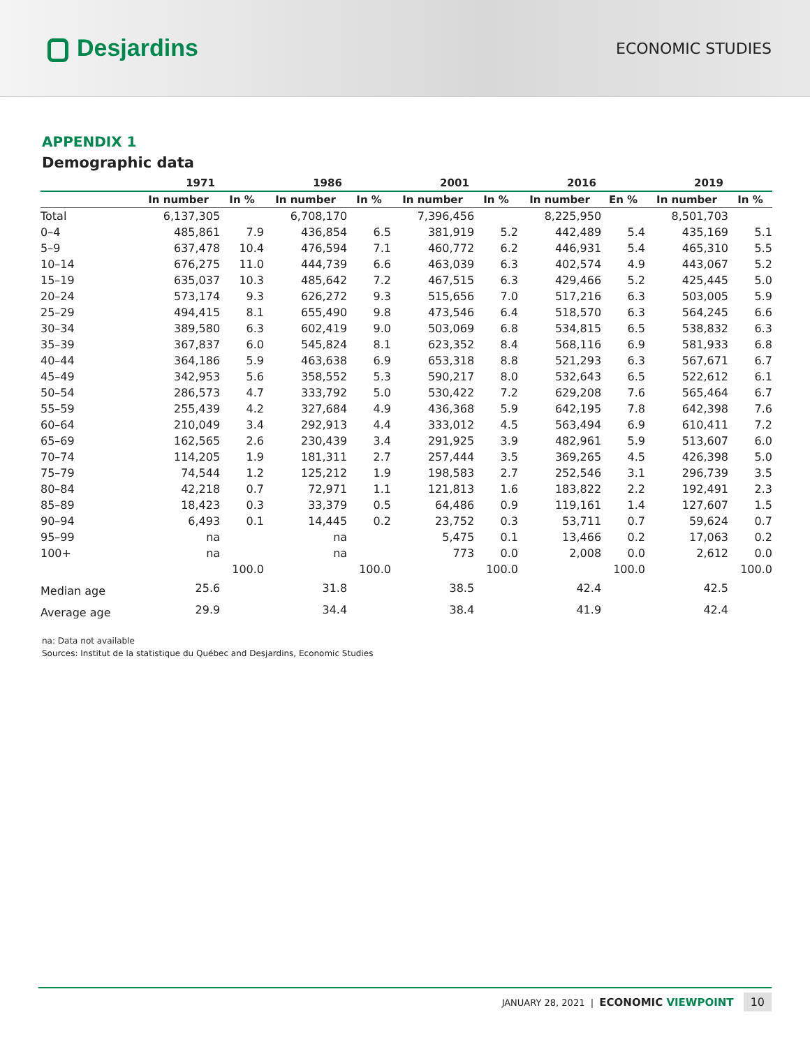Desjardins
ECONOMIC STUDIES
APPENDIX 1
Demographic data
| | 1971 | | 1986 | | 2001 | | 2016 | | 2019 | |
| --- | --- | --- | --- | --- | --- | --- | --- | --- | --- | --- |
| | In number | In % | In number | In % | In number | In % | In number | En % | In number | In % |
| Total | 6,137,305 | | 6,708,170 | | 7,396,456 | | 8,225,950 | | 8,501,703 | |
| 0–4 | 485,861 | 7.9 | 436,854 | 6.5 | 381,919 | 5.2 | 442,489 | 5.4 | 435,169 | 5.1 |
| 5–9 | 637,478 | 10.4 | 476,594 | 7.1 | 460,772 | 6.2 | 446,931 | 5.4 | 465,310 | 5.5 |
| 10–14 | 676,275 | 11.0 | 444,739 | 6.6 | 463,039 | 6.3 | 402,574 | 4.9 | 443,067 | 5.2 |
| 15–19 | 635,037 | 10.3 | 485,642 | 7.2 | 467,515 | 6.3 | 429,466 | 5.2 | 425,445 | 5.0 |
| 20–24 | 573,174 | 9.3 | 626,272 | 9.3 | 515,656 | 7.0 | 517,216 | 6.3 | 503,005 | 5.9 |
| 25–29 | 494,415 | 8.1 | 655,490 | 9.8 | 473,546 | 6.4 | 518,570 | 6.3 | 564,245 | 6.6 |
| 30–34 | 389,580 | 6.3 | 602,419 | 9.0 | 503,069 | 6.8 | 534,815 | 6.5 | 538,832 | 6.3 |
| 35–39 | 367,837 | 6.0 | 545,824 | 8.1 | 623,352 | 8.4 | 568,116 | 6.9 | 581,933 | 6.8 |
| 40–44 | 364,186 | 5.9 | 463,638 | 6.9 | 653,318 | 8.8 | 521,293 | 6.3 | 567,671 | 6.7 |
| 45–49 | 342,953 | 5.6 | 358,552 | 5.3 | 590,217 | 8.0 | 532,643 | 6.5 | 522,612 | 6.1 |
| 50–54 | 286,573 | 4.7 | 333,792 | 5.0 | 530,422 | 7.2 | 629,208 | 7.6 | 565,464 | 6.7 |
| 55–59 | 255,439 | 4.2 | 327,684 | 4.9 | 436,368 | 5.9 | 642,195 | 7.8 | 642,398 | 7.6 |
| 60–64 | 210,049 | 3.4 | 292,913 | 4.4 | 333,012 | 4.5 | 563,494 | 6.9 | 610,411 | 7.2 |
| 65–69 | 162,565 | 2.6 | 230,439 | 3.4 | 291,925 | 3.9 | 482,961 | 5.9 | 513,607 | 6.0 |
| 70–74 | 114,205 | 1.9 | 181,311 | 2.7 | 257,444 | 3.5 | 369,265 | 4.5 | 426,398 | 5.0 |
| 75–79 | 74,544 | 1.2 | 125,212 | 1.9 | 198,583 | 2.7 | 252,546 | 3.1 | 296,739 | 3.5 |
| 80–84 | 42,218 | 0.7 | 72,971 | 1.1 | 121,813 | 1.6 | 183,822 | 2.2 | 192,491 | 2.3 |
| 85–89 | 18,423 | 0.3 | 33,379 | 0.5 | 64,486 | 0.9 | 119,161 | 1.4 | 127,607 | 1.5 |
| 90–94 | 6,493 | 0.1 | 14,445 | 0.2 | 23,752 | 0.3 | 53,711 | 0.7 | 59,624 | 0.7 |
| 95–99 | na | | na | | 5,475 | 0.1 | 13,466 | 0.2 | 17,063 | 0.2 |
| 100+ | na | | na | | 773 | 0.0 | 2,008 | 0.0 | 2,612 | 0.0 |
| | | 100.0 | | 100.0 | | 100.0 | | 100.0 | | 100.0 |
| Median age | 25.6 | | 31.8 | | 38.5 | | 42.4 | | 42.5 | |
| Average age | 29.9 | | 34.4 | | 38.4 | | 41.9 | | 42.4 | |
na: Data not available
Sources: Institut de la statistique du Québec and Desjardins, Economic Studies
JANUARY 28, 2021 | ECONOMIC VIEWPOINT 10